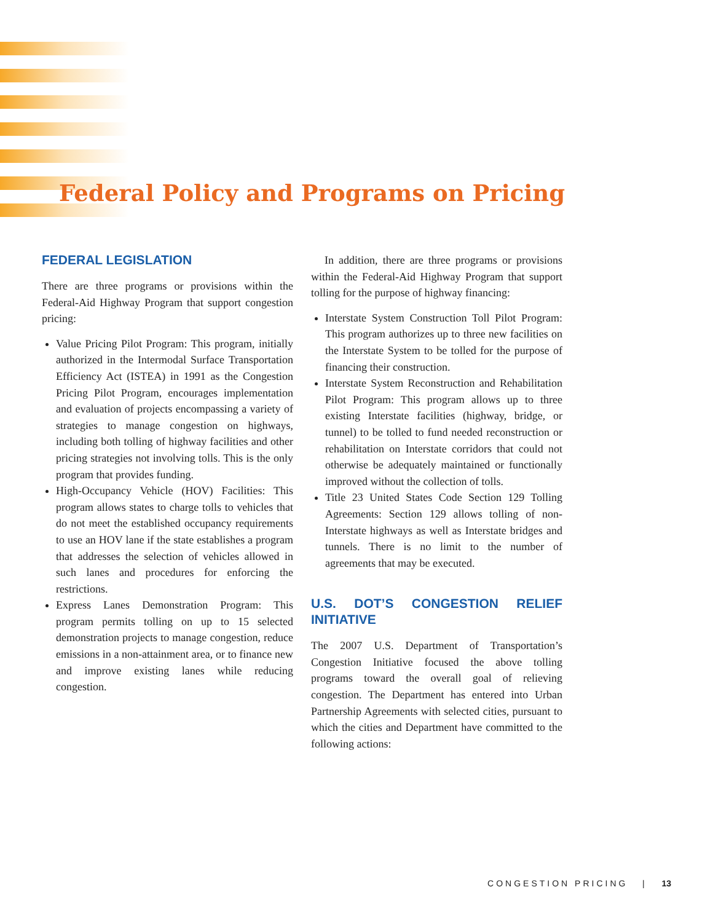Federal Policy and Programs on Pricing
FEDERAL LEGISLATION
There are three programs or provisions within the Federal-Aid Highway Program that support congestion pricing:
Value Pricing Pilot Program: This program, initially authorized in the Intermodal Surface Transportation Efficiency Act (ISTEA) in 1991 as the Congestion Pricing Pilot Program, encourages implementation and evaluation of projects encompassing a variety of strategies to manage congestion on highways, including both tolling of highway facilities and other pricing strategies not involving tolls. This is the only program that provides funding.
High-Occupancy Vehicle (HOV) Facilities: This program allows states to charge tolls to vehicles that do not meet the established occupancy requirements to use an HOV lane if the state establishes a program that addresses the selection of vehicles allowed in such lanes and procedures for enforcing the restrictions.
Express Lanes Demonstration Program: This program permits tolling on up to 15 selected demonstration projects to manage congestion, reduce emissions in a non-attainment area, or to finance new and improve existing lanes while reducing congestion.
In addition, there are three programs or provisions within the Federal-Aid Highway Program that support tolling for the purpose of highway financing:
Interstate System Construction Toll Pilot Program: This program authorizes up to three new facilities on the Interstate System to be tolled for the purpose of financing their construction.
Interstate System Reconstruction and Rehabilitation Pilot Program: This program allows up to three existing Interstate facilities (highway, bridge, or tunnel) to be tolled to fund needed reconstruction or rehabilitation on Interstate corridors that could not otherwise be adequately maintained or functionally improved without the collection of tolls.
Title 23 United States Code Section 129 Tolling Agreements: Section 129 allows tolling of non-Interstate highways as well as Interstate bridges and tunnels. There is no limit to the number of agreements that may be executed.
U.S. DOT’S CONGESTION RELIEF INITIATIVE
The 2007 U.S. Department of Transportation’s Congestion Initiative focused the above tolling programs toward the overall goal of relieving congestion. The Department has entered into Urban Partnership Agreements with selected cities, pursuant to which the cities and Department have committed to the following actions:
CONGESTION PRICING | 13